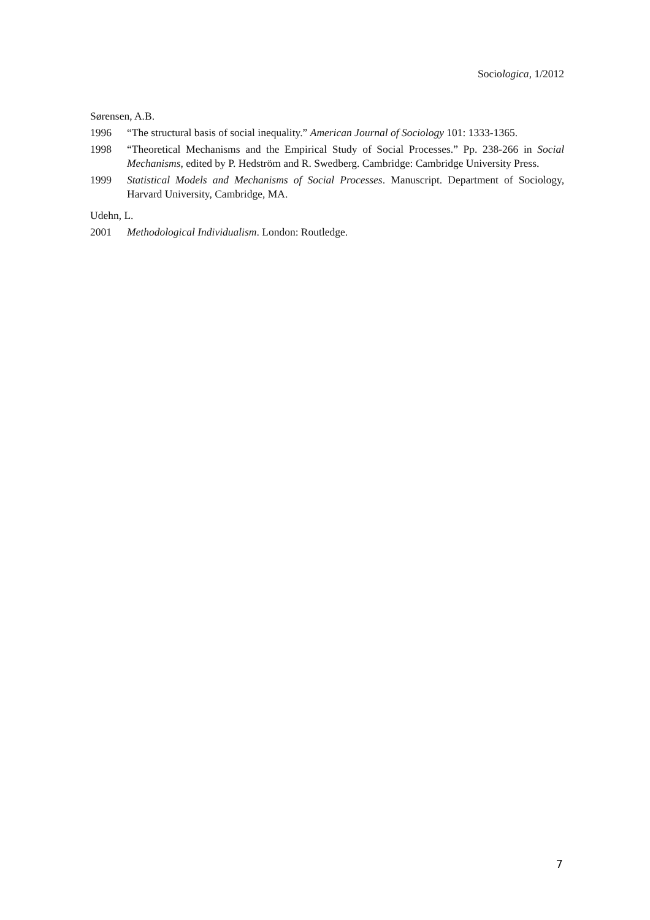Sociologica, 1/2012
Sørensen, A.B.
1996 “The structural basis of social inequality.” American Journal of Sociology 101: 1333-1365.
1998 “Theoretical Mechanisms and the Empirical Study of Social Processes.” Pp. 238-266 in Social Mechanisms, edited by P. Hedström and R. Swedberg. Cambridge: Cambridge University Press.
1999 Statistical Models and Mechanisms of Social Processes. Manuscript. Department of Sociology, Harvard University, Cambridge, MA.
Udehn, L.
2001 Methodological Individualism. London: Routledge.
7